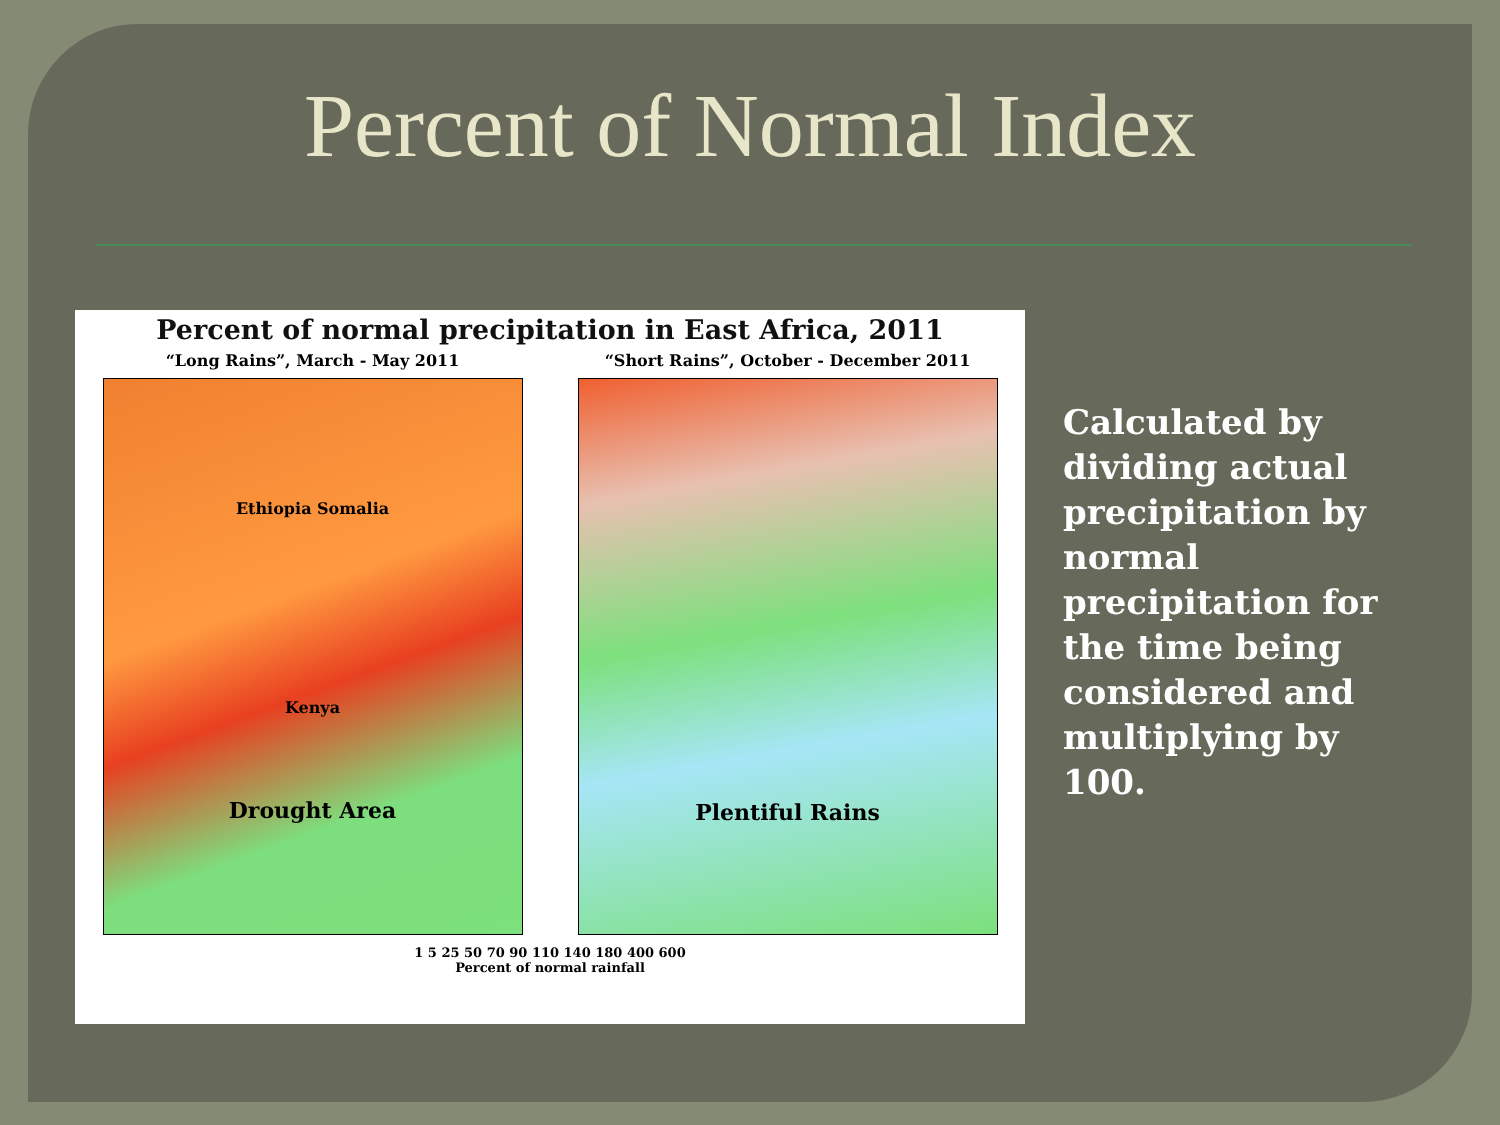Percent of Normal Index
Percent of normal precipitation in East Africa, 2011
“Long Rains”, March - May 2011
Ethiopia Somalia
Kenya
Drought Area
“Short Rains”, October - December 2011
Plentiful Rains
1 5 25 50 70 90 110 140 180 400 600
Percent of normal rainfall
Calculated by dividing actual precipitation by normal precipitation for the time being considered and multiplying by 100.